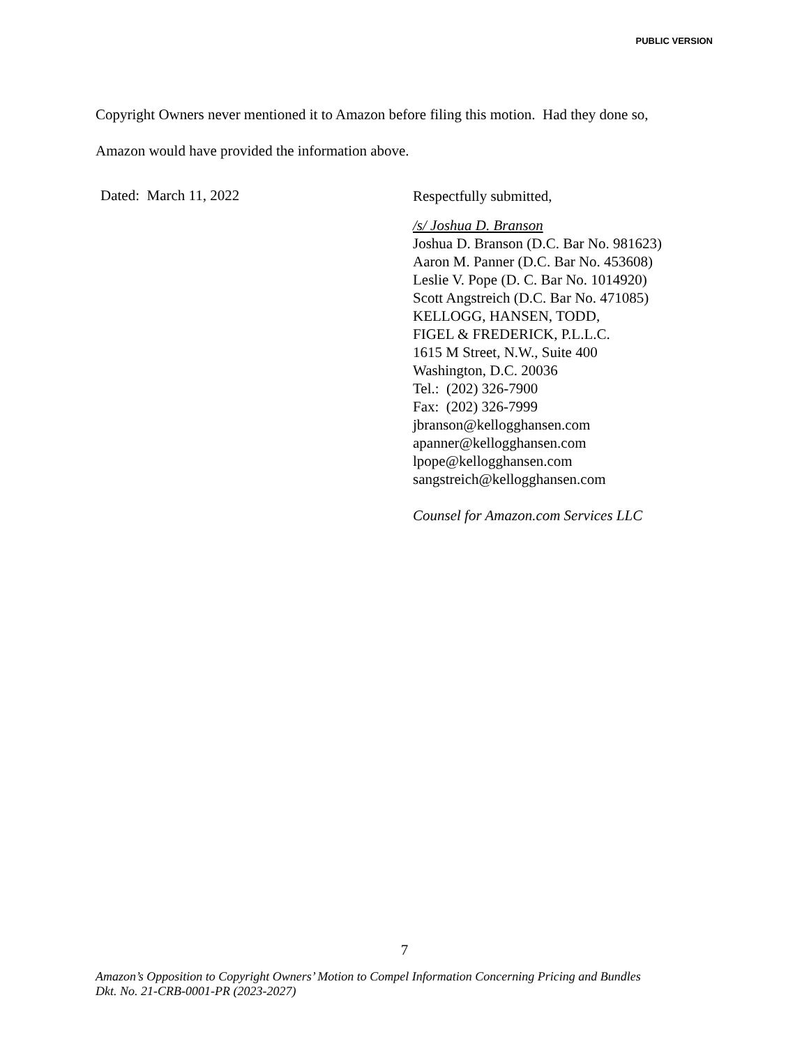PUBLIC VERSION
Copyright Owners never mentioned it to Amazon before filing this motion. Had they done so,
Amazon would have provided the information above.
Dated: March 11, 2022
Respectfully submitted,
/s/ Joshua D. Branson
Joshua D. Branson (D.C. Bar No. 981623)
Aaron M. Panner (D.C. Bar No. 453608)
Leslie V. Pope (D. C. Bar No. 1014920)
Scott Angstreich (D.C. Bar No. 471085)
KELLOGG, HANSEN, TODD,
FIGEL & FREDERICK, P.L.L.C.
1615 M Street, N.W., Suite 400
Washington, D.C. 20036
Tel.: (202) 326-7900
Fax: (202) 326-7999
jbranson@kellogghansen.com
apanner@kellogghansen.com
lpope@kellogghansen.com
sangstreich@kellogghansen.com
Counsel for Amazon.com Services LLC
7
Amazon’s Opposition to Copyright Owners’ Motion to Compel Information Concerning Pricing and Bundles
Dkt. No. 21-CRB-0001-PR (2023-2027)